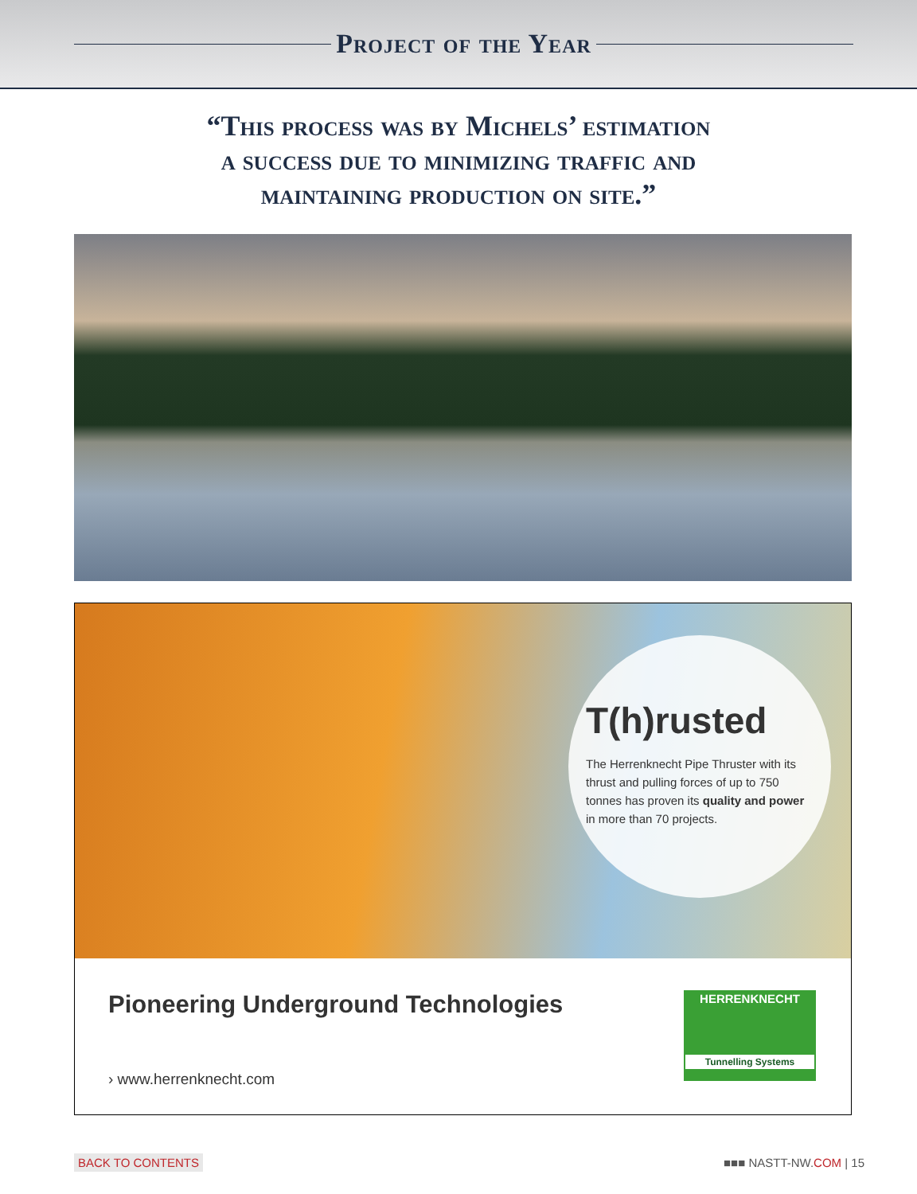Project of the Year
“This process was by Michels’ estimation
a success due to minimizing traffic and
maintaining production on site.”
T(h)rusted
The Herrenknecht Pipe Thruster with its thrust and pulling forces of up to 750 tonnes has proven its quality and power in more than 70 projects.
Pioneering Underground Technologies
› www.herrenknecht.com
HERRENKNECHT
Tunnelling Systems
BACK TO CONTENTS ■■■ NASTT-NW.COM | 15